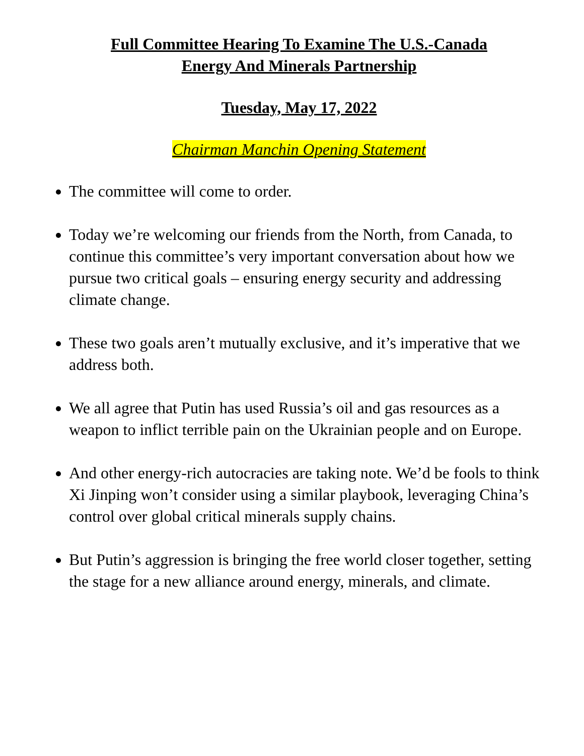Full Committee Hearing To Examine The U.S.-Canada
Energy And Minerals Partnership
Tuesday, May 17, 2022
Chairman Manchin Opening Statement
The committee will come to order.
Today we’re welcoming our friends from the North, from Canada, to continue this committee’s very important conversation about how we pursue two critical goals – ensuring energy security and addressing climate change.
These two goals aren’t mutually exclusive, and it’s imperative that we address both.
We all agree that Putin has used Russia’s oil and gas resources as a weapon to inflict terrible pain on the Ukrainian people and on Europe.
And other energy-rich autocracies are taking note. We’d be fools to think Xi Jinping won’t consider using a similar playbook, leveraging China’s control over global critical minerals supply chains.
But Putin’s aggression is bringing the free world closer together, setting the stage for a new alliance around energy, minerals, and climate.